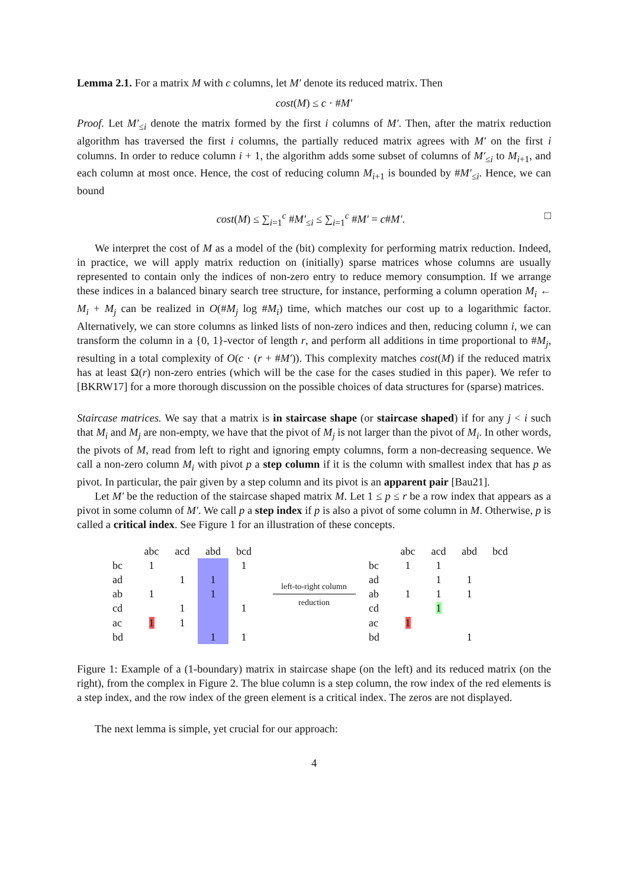Lemma 2.1. For a matrix M with c columns, let M′ denote its reduced matrix. Then
cost(M) ≤ c · #M′
Proof. Let M′<sub>≤i</sub> denote the matrix formed by the first i columns of M′. Then, after the matrix reduction algorithm has traversed the first i columns, the partially reduced matrix agrees with M′ on the first i columns. In order to reduce column i + 1, the algorithm adds some subset of columns of M′<sub>≤i</sub> to M<sub>i+1</sub>, and each column at most once. Hence, the cost of reducing column M<sub>i+1</sub> is bounded by #M′<sub>≤i</sub>. Hence, we can bound
cost(M) ≤ ∑<sub>i=1</sub><sup>c</sup> #M′<sub>≤i</sub> ≤ ∑<sub>i=1</sub><sup>c</sup> #M′ = c#M′. □
We interpret the cost of M as a model of the (bit) complexity for performing matrix reduction. Indeed, in practice, we will apply matrix reduction on (initially) sparse matrices whose columns are usually represented to contain only the indices of non-zero entry to reduce memory consumption. If we arrange these indices in a balanced binary search tree structure, for instance, performing a column operation M<sub>i</sub> ← M<sub>i</sub> + M<sub>j</sub> can be realized in O(#M<sub>j</sub> log #M<sub>i</sub>) time, which matches our cost up to a logarithmic factor. Alternatively, we can store columns as linked lists of non-zero indices and then, reducing column i, we can transform the column in a {0, 1}-vector of length r, and perform all additions in time proportional to #M<sub>j</sub>, resulting in a total complexity of O(c · (r + #M′)). This complexity matches cost(M) if the reduced matrix has at least Ω(r) non-zero entries (which will be the case for the cases studied in this paper). We refer to [BKRW17] for a more thorough discussion on the possible choices of data structures for (sparse) matrices.
Staircase matrices. We say that a matrix is in staircase shape (or staircase shaped) if for any j < i such that M<sub>i</sub> and M<sub>j</sub> are non-empty, we have that the pivot of M<sub>j</sub> is not larger than the pivot of M<sub>i</sub>. In other words, the pivots of M, read from left to right and ignoring empty columns, form a non-decreasing sequence. We call a non-zero column M<sub>i</sub> with pivot p a step column if it is the column with smallest index that has p as pivot. In particular, the pair given by a step column and its pivot is an apparent pair [Bau21].
Let M′ be the reduction of the staircase shaped matrix M. Let 1 ≤ p ≤ r be a row index that appears as a pivot in some column of M′. We call p a step index if p is also a pivot of some column in M. Otherwise, p is called a critical index. See Figure 1 for an illustration of these concepts.
| | abc | acd | abd | bcd |
| bc | 1 | | | 1 |
| ad | | 1 | 1 | |
| ab | 1 | | 1 | |
| cd | | 1 | | 1 |
| ac | 1 | 1 | | |
| bd | | | 1 | 1 |
left-to-right column
reduction
| | abc | acd | abd | bcd |
| bc | 1 | 1 | | |
| ad | | 1 | 1 | |
| ab | 1 | 1 | 1 | |
| cd | | 1 | | |
| ac | 1 | | | |
| bd | | | 1 | |
Figure 1: Example of a (1-boundary) matrix in staircase shape (on the left) and its reduced matrix (on the right), from the complex in Figure 2. The blue column is a step column, the row index of the red elements is a step index, and the row index of the green element is a critical index. The zeros are not displayed.
The next lemma is simple, yet crucial for our approach:
4